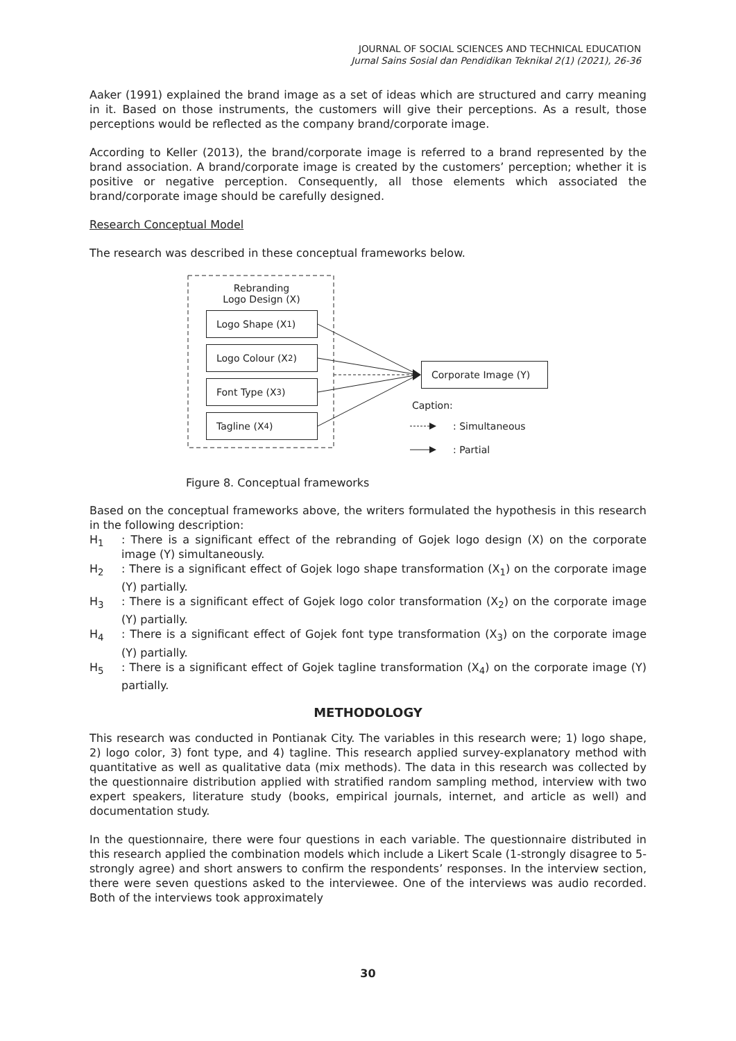JOURNAL OF SOCIAL SCIENCES AND TECHNICAL EDUCATION
Jurnal Sains Sosial dan Pendidikan Teknikal 2(1) (2021), 26-36
Aaker (1991) explained the brand image as a set of ideas which are structured and carry meaning in it. Based on those instruments, the customers will give their perceptions. As a result, those perceptions would be reflected as the company brand/corporate image.
According to Keller (2013), the brand/corporate image is referred to a brand represented by the brand association. A brand/corporate image is created by the customers’ perception; whether it is positive or negative perception. Consequently, all those elements which associated the brand/corporate image should be carefully designed.
Research Conceptual Model
The research was described in these conceptual frameworks below.
Rebranding
Logo Design (X)
Logo Shape (X<sub>1</sub>)
Logo Colour (X<sub>2</sub>)
Font Type (X<sub>3</sub>)
Tagline (X<sub>4</sub>)
Corporate Image (Y)
Caption:
: Simultaneous
: Partial
Figure 8. Conceptual frameworks
Based on the conceptual frameworks above, the writers formulated the hypothesis in this research in the following description:
H<sub>1</sub>: There is a significant effect of the rebranding of Gojek logo design (X) on the corporate image (Y) simultaneously.
H<sub>2</sub>: There is a significant effect of Gojek logo shape transformation (X<sub>1</sub>) on the corporate image (Y) partially.
H<sub>3</sub>: There is a significant effect of Gojek logo color transformation (X<sub>2</sub>) on the corporate image (Y) partially.
H<sub>4</sub>: There is a significant effect of Gojek font type transformation (X<sub>3</sub>) on the corporate image (Y) partially.
H<sub>5</sub>: There is a significant effect of Gojek tagline transformation (X<sub>4</sub>) on the corporate image (Y) partially.
METHODOLOGY
This research was conducted in Pontianak City. The variables in this research were; 1) logo shape, 2) logo color, 3) font type, and 4) tagline. This research applied survey-explanatory method with quantitative as well as qualitative data (mix methods). The data in this research was collected by the questionnaire distribution applied with stratified random sampling method, interview with two expert speakers, literature study (books, empirical journals, internet, and article as well) and documentation study.
In the questionnaire, there were four questions in each variable. The questionnaire distributed in this research applied the combination models which include a Likert Scale (1-strongly disagree to 5-strongly agree) and short answers to confirm the respondents’ responses. In the interview section, there were seven questions asked to the interviewee. One of the interviews was audio recorded. Both of the interviews took approximately
30